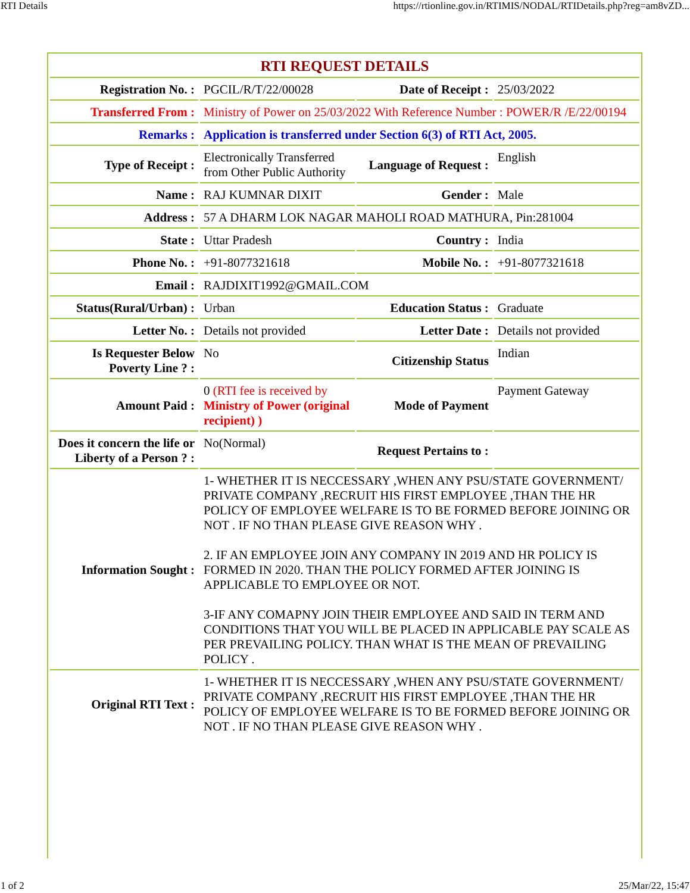RTI Details https://rtionline.gov.in/RTIMIS/NODAL/RTIDetails.php?reg=am8vZD...
| RTI REQUEST DETAILS | | | |
| Registration No. : | PGCIL/R/T/22/00028 | Date of Receipt : | 25/03/2022 |
| Transferred From : | Ministry of Power on 25/03/2022 With Reference Number : POWER/R /E/22/00194 | | |
| Remarks : | Application is transferred under Section 6(3) of RTI Act, 2005. | | |
| Type of Receipt : | Electronically Transferred from Other Public Authority | Language of Request : | English |
| Name : | RAJ KUMNAR DIXIT | Gender : | Male |
| Address : | 57 A DHARM LOK NAGAR MAHOLI ROAD MATHURA, Pin:281004 | | |
| State : | Uttar Pradesh | Country : | India |
| Phone No. : | +91-8077321618 | Mobile No. : | +91-8077321618 |
| Email : | RAJDIXIT1992@GMAIL.COM | | |
| Status(Rural/Urban) : | Urban | Education Status : | Graduate |
| Letter No. : | Details not provided | Letter Date : | Details not provided |
| Is Requester Below Poverty Line ? : | No | Citizenship Status | Indian |
| Amount Paid : | 0 (RTI fee is received by Ministry of Power (original recipient) ) | Mode of Payment | Payment Gateway |
| Does it concern the life or Liberty of a Person ? : | No(Normal) | Request Pertains to : | |
| Information Sought : | 1- WHETHER IT IS NECCESSARY ,WHEN ANY PSU/STATE GOVERNMENT/ PRIVATE COMPANY ,RECRUIT HIS FIRST EMPLOYEE ,THAN THE HR POLICY OF EMPLOYEE WELFARE IS TO BE FORMED BEFORE JOINING OR NOT . IF NO THAN PLEASE GIVE REASON WHY . 2. IF AN EMPLOYEE JOIN ANY COMPANY IN 2019 AND HR POLICY IS FORMED IN 2020. THAN THE POLICY FORMED AFTER JOINING IS APPLICABLE TO EMPLOYEE OR NOT. 3-IF ANY COMAPNY JOIN THEIR EMPLOYEE AND SAID IN TERM AND CONDITIONS THAT YOU WILL BE PLACED IN APPLICABLE PAY SCALE AS PER PREVAILING POLICY. THAN WHAT IS THE MEAN OF PREVAILING POLICY . | | |
| Original RTI Text : | 1- WHETHER IT IS NECCESSARY ,WHEN ANY PSU/STATE GOVERNMENT/ PRIVATE COMPANY ,RECRUIT HIS FIRST EMPLOYEE ,THAN THE HR POLICY OF EMPLOYEE WELFARE IS TO BE FORMED BEFORE JOINING OR NOT . IF NO THAN PLEASE GIVE REASON WHY . | | |
1 of 2 25/Mar/22, 15:47